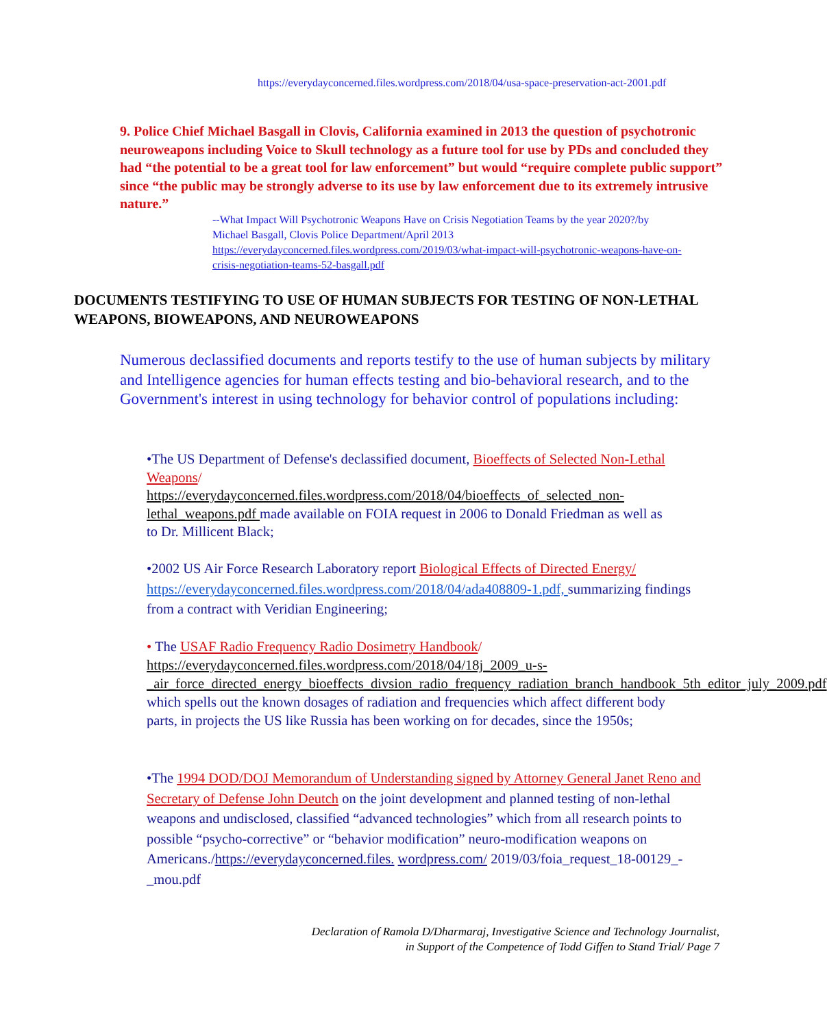https://everydayconcerned.files.wordpress.com/2018/04/usa-space-preservation-act-2001.pdf
9. Police Chief Michael Basgall in Clovis, California examined in 2013 the question of psychotronic neuroweapons including Voice to Skull technology as a future tool for use by PDs and concluded they had “the potential to be a great tool for law enforcement” but would “require complete public support” since “the public may be strongly adverse to its use by law enforcement due to its extremely intrusive nature.”
--What Impact Will Psychotronic Weapons Have on Crisis Negotiation Teams by the year 2020?/by Michael Basgall, Clovis Police Department/April 2013
https://everydayconcerned.files.wordpress.com/2019/03/what-impact-will-psychotronic-weapons-have-on-crisis-negotiation-teams-52-basgall.pdf
DOCUMENTS TESTIFYING TO USE OF HUMAN SUBJECTS FOR TESTING OF NON-LETHAL WEAPONS, BIOWEAPONS, AND NEUROWEAPONS
Numerous declassified documents and reports testify to the use of human subjects by military and Intelligence agencies for human effects testing and bio-behavioral research, and to the Government's interest in using technology for behavior control of populations including:
•The US Department of Defense's declassified document, Bioeffects of Selected Non-Lethal Weapons/
https://everydayconcerned.files.wordpress.com/2018/04/bioeffects_of_selected_non-lethal_weapons.pdf made available on FOIA request in 2006 to Donald Friedman as well as to Dr. Millicent Black;
•2002 US Air Force Research Laboratory report Biological Effects of Directed Energy/ https://everydayconcerned.files.wordpress.com/2018/04/ada408809-1.pdf, summarizing findings from a contract with Veridian Engineering;
• The USAF Radio Frequency Radio Dosimetry Handbook/
https://everydayconcerned.files.wordpress.com/2018/04/18j_2009_u-s-_air_force_directed_energy_bioeffects_divsion_radio_frequency_radiation_branch_handbook_5th_editor_july_2009.pdf which spells out the known dosages of radiation and frequencies which affect different body parts, in projects the US like Russia has been working on for decades, since the 1950s;
•The 1994 DOD/DOJ Memorandum of Understanding signed by Attorney General Janet Reno and Secretary of Defense John Deutch on the joint development and planned testing of non-lethal weapons and undisclosed, classified “advanced technologies” which from all research points to possible “psycho-corrective” or “behavior modification” neuro-modification weapons on Americans./https://everydayconcerned.files. wordpress.com/ 2019/03/foia_request_18-00129_-_mou.pdf
Declaration of Ramola D/Dharmaraj, Investigative Science and Technology Journalist,
in Support of the Competence of Todd Giffen to Stand Trial/ Page 7